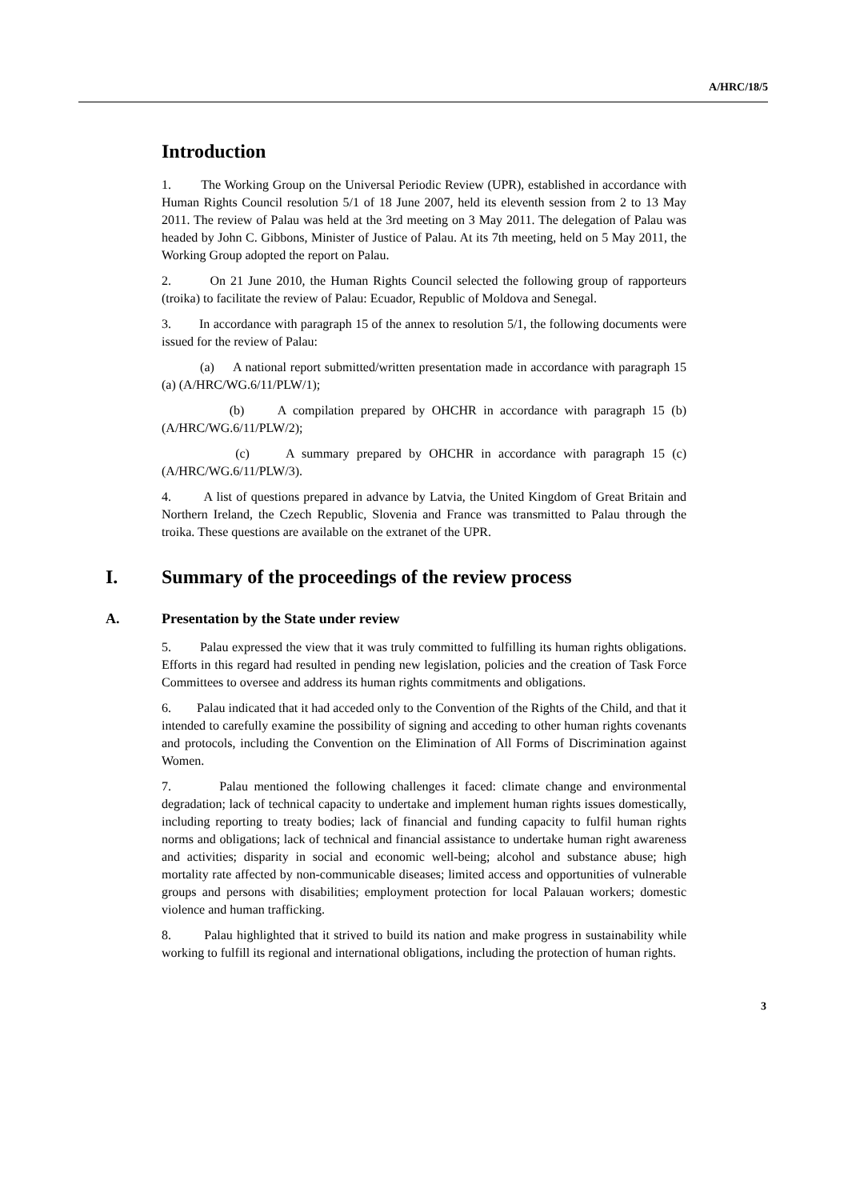A/HRC/18/5
Introduction
1. The Working Group on the Universal Periodic Review (UPR), established in accordance with Human Rights Council resolution 5/1 of 18 June 2007, held its eleventh session from 2 to 13 May 2011. The review of Palau was held at the 3rd meeting on 3 May 2011. The delegation of Palau was headed by John C. Gibbons, Minister of Justice of Palau. At its 7th meeting, held on 5 May 2011, the Working Group adopted the report on Palau.
2. On 21 June 2010, the Human Rights Council selected the following group of rapporteurs (troika) to facilitate the review of Palau: Ecuador, Republic of Moldova and Senegal.
3. In accordance with paragraph 15 of the annex to resolution 5/1, the following documents were issued for the review of Palau:
(a) A national report submitted/written presentation made in accordance with paragraph 15 (a) (A/HRC/WG.6/11/PLW/1);
(b) A compilation prepared by OHCHR in accordance with paragraph 15 (b) (A/HRC/WG.6/11/PLW/2);
(c) A summary prepared by OHCHR in accordance with paragraph 15 (c) (A/HRC/WG.6/11/PLW/3).
4. A list of questions prepared in advance by Latvia, the United Kingdom of Great Britain and Northern Ireland, the Czech Republic, Slovenia and France was transmitted to Palau through the troika. These questions are available on the extranet of the UPR.
I. Summary of the proceedings of the review process
A. Presentation by the State under review
5. Palau expressed the view that it was truly committed to fulfilling its human rights obligations. Efforts in this regard had resulted in pending new legislation, policies and the creation of Task Force Committees to oversee and address its human rights commitments and obligations.
6. Palau indicated that it had acceded only to the Convention of the Rights of the Child, and that it intended to carefully examine the possibility of signing and acceding to other human rights covenants and protocols, including the Convention on the Elimination of All Forms of Discrimination against Women.
7. Palau mentioned the following challenges it faced: climate change and environmental degradation; lack of technical capacity to undertake and implement human rights issues domestically, including reporting to treaty bodies; lack of financial and funding capacity to fulfil human rights norms and obligations; lack of technical and financial assistance to undertake human right awareness and activities; disparity in social and economic well-being; alcohol and substance abuse; high mortality rate affected by non-communicable diseases; limited access and opportunities of vulnerable groups and persons with disabilities; employment protection for local Palauan workers; domestic violence and human trafficking.
8. Palau highlighted that it strived to build its nation and make progress in sustainability while working to fulfill its regional and international obligations, including the protection of human rights.
3